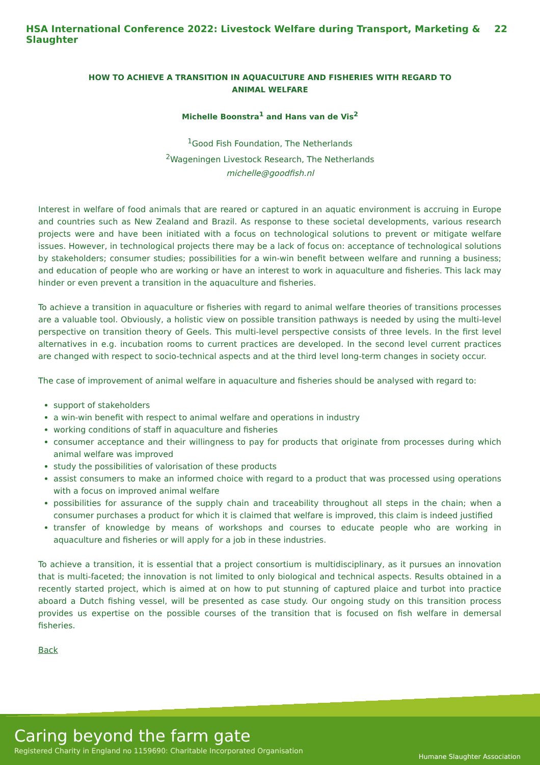HSA International Conference 2022: Livestock Welfare during Transport, Marketing & Slaughter 22
HOW TO ACHIEVE A TRANSITION IN AQUACULTURE AND FISHERIES WITH REGARD TO ANIMAL WELFARE
Michelle Boonstra<sup>1</sup> and Hans van de Vis<sup>2</sup>
<sup>1</sup> Good Fish Foundation, The Netherlands
<sup>2</sup> Wageningen Livestock Research, The Netherlands
michelle@goodfish.nl
Interest in welfare of food animals that are reared or captured in an aquatic environment is accruing in Europe and countries such as New Zealand and Brazil. As response to these societal developments, various research projects were and have been initiated with a focus on technological solutions to prevent or mitigate welfare issues. However, in technological projects there may be a lack of focus on: acceptance of technological solutions by stakeholders; consumer studies; possibilities for a win-win benefit between welfare and running a business; and education of people who are working or have an interest to work in aquaculture and fisheries. This lack may hinder or even prevent a transition in the aquaculture and fisheries.
To achieve a transition in aquaculture or fisheries with regard to animal welfare theories of transitions processes are a valuable tool. Obviously, a holistic view on possible transition pathways is needed by using the multi-level perspective on transition theory of Geels. This multi-level perspective consists of three levels. In the first level alternatives in e.g. incubation rooms to current practices are developed. In the second level current practices are changed with respect to socio-technical aspects and at the third level long-term changes in society occur.
The case of improvement of animal welfare in aquaculture and fisheries should be analysed with regard to:
support of stakeholders
a win-win benefit with respect to animal welfare and operations in industry
working conditions of staff in aquaculture and fisheries
consumer acceptance and their willingness to pay for products that originate from processes during which animal welfare was improved
study the possibilities of valorisation of these products
assist consumers to make an informed choice with regard to a product that was processed using operations with a focus on improved animal welfare
possibilities for assurance of the supply chain and traceability throughout all steps in the chain; when a consumer purchases a product for which it is claimed that welfare is improved, this claim is indeed justified
transfer of knowledge by means of workshops and courses to educate people who are working in aquaculture and fisheries or will apply for a job in these industries.
To achieve a transition, it is essential that a project consortium is multidisciplinary, as it pursues an innovation that is multi-faceted; the innovation is not limited to only biological and technical aspects. Results obtained in a recently started project, which is aimed at on how to put stunning of captured plaice and turbot into practice aboard a Dutch fishing vessel, will be presented as case study. Our ongoing study on this transition process provides us expertise on the possible courses of the transition that is focused on fish welfare in demersal fisheries.
Back
Caring beyond the farm gate
Registered Charity in England no 1159690: Charitable Incorporated Organisation
Humane Slaughter Association